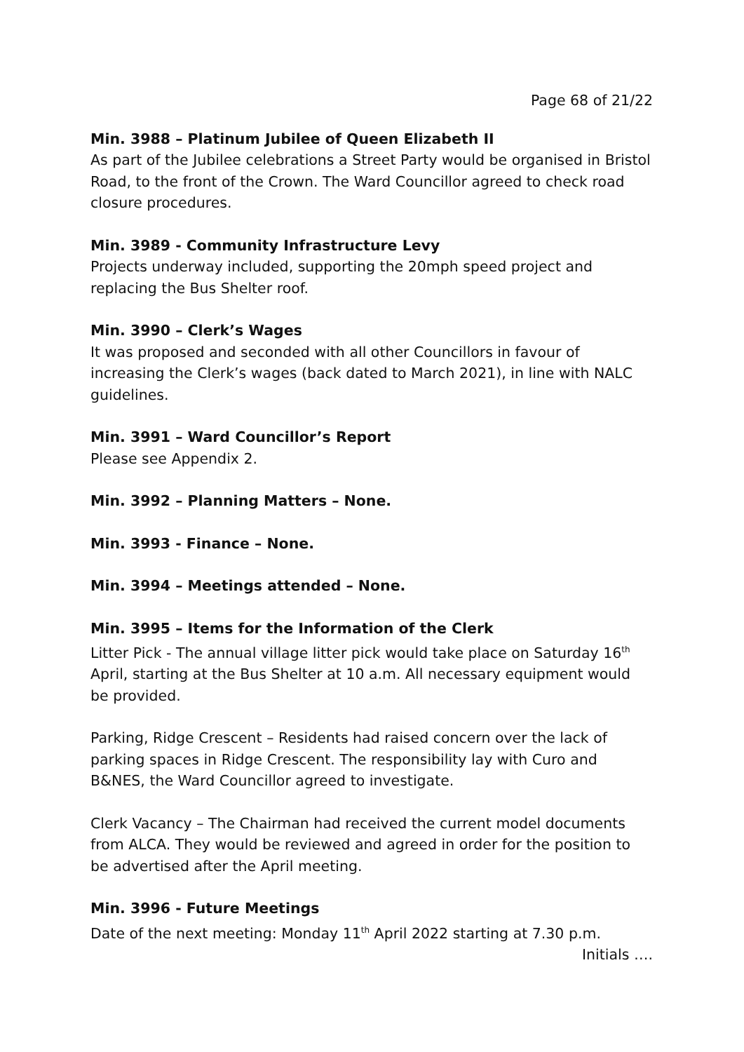Page 68 of 21/22
Min. 3988 – Platinum Jubilee of Queen Elizabeth II
As part of the Jubilee celebrations a Street Party would be organised in Bristol Road, to the front of the Crown. The Ward Councillor agreed to check road closure procedures.
Min. 3989 - Community Infrastructure Levy
Projects underway included, supporting the 20mph speed project and replacing the Bus Shelter roof.
Min. 3990 – Clerk’s Wages
It was proposed and seconded with all other Councillors in favour of increasing the Clerk’s wages (back dated to March 2021), in line with NALC guidelines.
Min. 3991 – Ward Councillor’s Report
Please see Appendix 2.
Min. 3992 – Planning Matters – None.
Min. 3993 - Finance – None.
Min. 3994 – Meetings attended – None.
Min. 3995 – Items for the Information of the Clerk
Litter Pick - The annual village litter pick would take place on Saturday 16<sup>th</sup> April, starting at the Bus Shelter at 10 a.m. All necessary equipment would be provided.
Parking, Ridge Crescent – Residents had raised concern over the lack of parking spaces in Ridge Crescent. The responsibility lay with Curo and B&NES, the Ward Councillor agreed to investigate.
Clerk Vacancy – The Chairman had received the current model documents from ALCA. They would be reviewed and agreed in order for the position to be advertised after the April meeting.
Min. 3996 - Future Meetings
Date of the next meeting: Monday 11<sup>th</sup> April 2022 starting at 7.30 p.m.
Initials ….